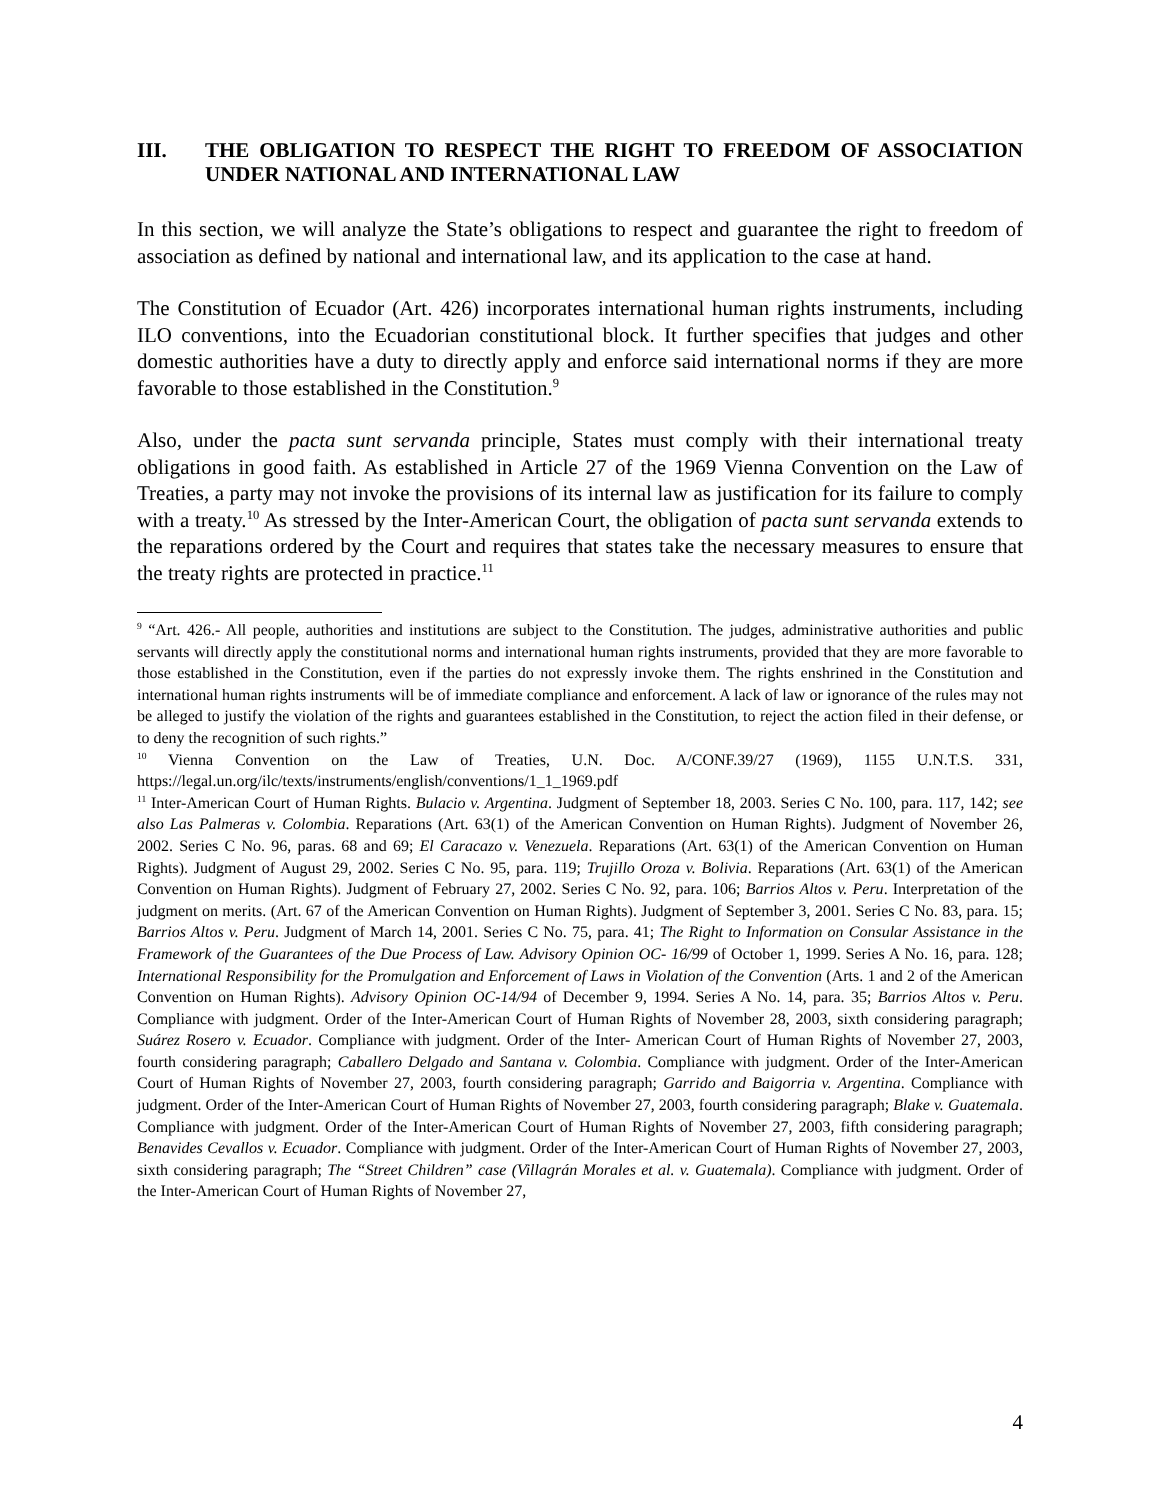III. THE OBLIGATION TO RESPECT THE RIGHT TO FREEDOM OF ASSOCIATION UNDER NATIONAL AND INTERNATIONAL LAW
In this section, we will analyze the State’s obligations to respect and guarantee the right to freedom of association as defined by national and international law, and its application to the case at hand.
The Constitution of Ecuador (Art. 426) incorporates international human rights instruments, including ILO conventions, into the Ecuadorian constitutional block. It further specifies that judges and other domestic authorities have a duty to directly apply and enforce said international norms if they are more favorable to those established in the Constitution.<sup>9</sup>
Also, under the pacta sunt servanda principle, States must comply with their international treaty obligations in good faith. As established in Article 27 of the 1969 Vienna Convention on the Law of Treaties, a party may not invoke the provisions of its internal law as justification for its failure to comply with a treaty.<sup>10</sup> As stressed by the Inter-American Court, the obligation of pacta sunt servanda extends to the reparations ordered by the Court and requires that states take the necessary measures to ensure that the treaty rights are protected in practice.<sup>11</sup>
<sup>9</sup> “Art. 426.- All people, authorities and institutions are subject to the Constitution. The judges, administrative authorities and public servants will directly apply the constitutional norms and international human rights instruments, provided that they are more favorable to those established in the Constitution, even if the parties do not expressly invoke them. The rights enshrined in the Constitution and international human rights instruments will be of immediate compliance and enforcement. A lack of law or ignorance of the rules may not be alleged to justify the violation of the rights and guarantees established in the Constitution, to reject the action filed in their defense, or to deny the recognition of such rights.”
<sup>10</sup> Vienna Convention on the Law of Treaties, U.N. Doc. A/CONF.39/27 (1969), 1155 U.N.T.S. 331, https://legal.un.org/ilc/texts/instruments/english/conventions/1_1_1969.pdf
<sup>11</sup> Inter-American Court of Human Rights. Bulacio v. Argentina. Judgment of September 18, 2003. Series C No. 100, para. 117, 142; see also Las Palmeras v. Colombia. Reparations (Art. 63(1) of the American Convention on Human Rights). Judgment of November 26, 2002. Series C No. 96, paras. 68 and 69; El Caracazo v. Venezuela. Reparations (Art. 63(1) of the American Convention on Human Rights). Judgment of August 29, 2002. Series C No. 95, para. 119; Trujillo Oroza v. Bolivia. Reparations (Art. 63(1) of the American Convention on Human Rights). Judgment of February 27, 2002. Series C No. 92, para. 106; Barrios Altos v. Peru. Interpretation of the judgment on merits. (Art. 67 of the American Convention on Human Rights). Judgment of September 3, 2001. Series C No. 83, para. 15; Barrios Altos v. Peru. Judgment of March 14, 2001. Series C No. 75, para. 41; The Right to Information on Consular Assistance in the Framework of the Guarantees of the Due Process of Law. Advisory Opinion OC- 16/99 of October 1, 1999. Series A No. 16, para. 128; International Responsibility for the Promulgation and Enforcement of Laws in Violation of the Convention (Arts. 1 and 2 of the American Convention on Human Rights). Advisory Opinion OC-14/94 of December 9, 1994. Series A No. 14, para. 35; Barrios Altos v. Peru. Compliance with judgment. Order of the Inter-American Court of Human Rights of November 28, 2003, sixth considering paragraph; Suárez Rosero v. Ecuador. Compliance with judgment. Order of the Inter- American Court of Human Rights of November 27, 2003, fourth considering paragraph; Caballero Delgado and Santana v. Colombia. Compliance with judgment. Order of the Inter-American Court of Human Rights of November 27, 2003, fourth considering paragraph; Garrido and Baigorria v. Argentina. Compliance with judgment. Order of the Inter-American Court of Human Rights of November 27, 2003, fourth considering paragraph; Blake v. Guatemala. Compliance with judgment. Order of the Inter-American Court of Human Rights of November 27, 2003, fifth considering paragraph; Benavides Cevallos v. Ecuador. Compliance with judgment. Order of the Inter-American Court of Human Rights of November 27, 2003, sixth considering paragraph; The “Street Children” case (Villagrán Morales et al. v. Guatemala). Compliance with judgment. Order of the Inter-American Court of Human Rights of November 27,
4